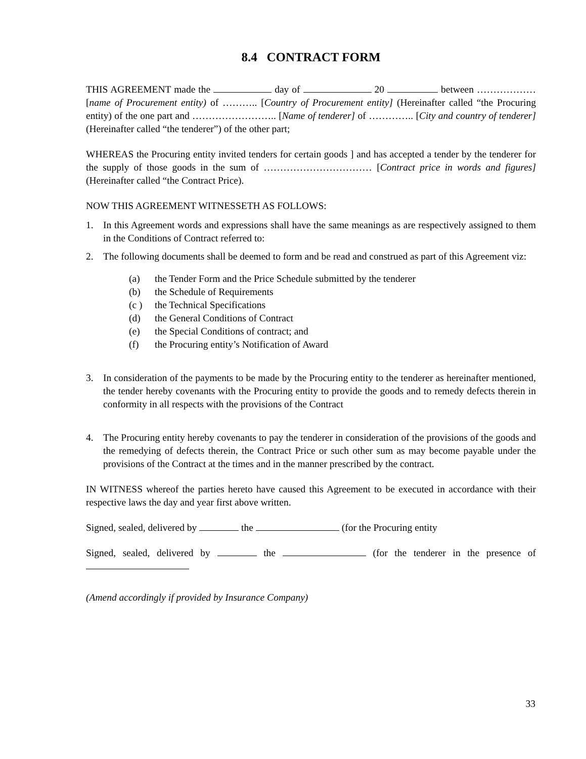8.4 CONTRACT FORM
THIS AGREEMENT made the day of 20 between ……………… [name of Procurement entity) of ……….. [Country of Procurement entity] (Hereinafter called “the Procuring entity) of the one part and …………………….. [Name of tenderer] of ………….. [City and country of tenderer] (Hereinafter called “the tenderer”) of the other part;
WHEREAS the Procuring entity invited tenders for certain goods ] and has accepted a tender by the tenderer for the supply of those goods in the sum of …………………………… [Contract price in words and figures] (Hereinafter called “the Contract Price).
NOW THIS AGREEMENT WITNESSETH AS FOLLOWS:
1. In this Agreement words and expressions shall have the same meanings as are respectively assigned to them in the Conditions of Contract referred to:
2. The following documents shall be deemed to form and be read and construed as part of this Agreement viz:
(a) the Tender Form and the Price Schedule submitted by the tenderer
(b) the Schedule of Requirements
(c ) the Technical Specifications
(d) the General Conditions of Contract
(e) the Special Conditions of contract; and
(f) the Procuring entity’s Notification of Award
3. In consideration of the payments to be made by the Procuring entity to the tenderer as hereinafter mentioned, the tender hereby covenants with the Procuring entity to provide the goods and to remedy defects therein in conformity in all respects with the provisions of the Contract
4. The Procuring entity hereby covenants to pay the tenderer in consideration of the provisions of the goods and the remedying of defects therein, the Contract Price or such other sum as may become payable under the provisions of the Contract at the times and in the manner prescribed by the contract.
IN WITNESS whereof the parties hereto have caused this Agreement to be executed in accordance with their respective laws the day and year first above written.
Signed, sealed, delivered by the (for the Procuring entity
Signed, sealed, delivered by the (for the tenderer in the presence of
(Amend accordingly if provided by Insurance Company)
33